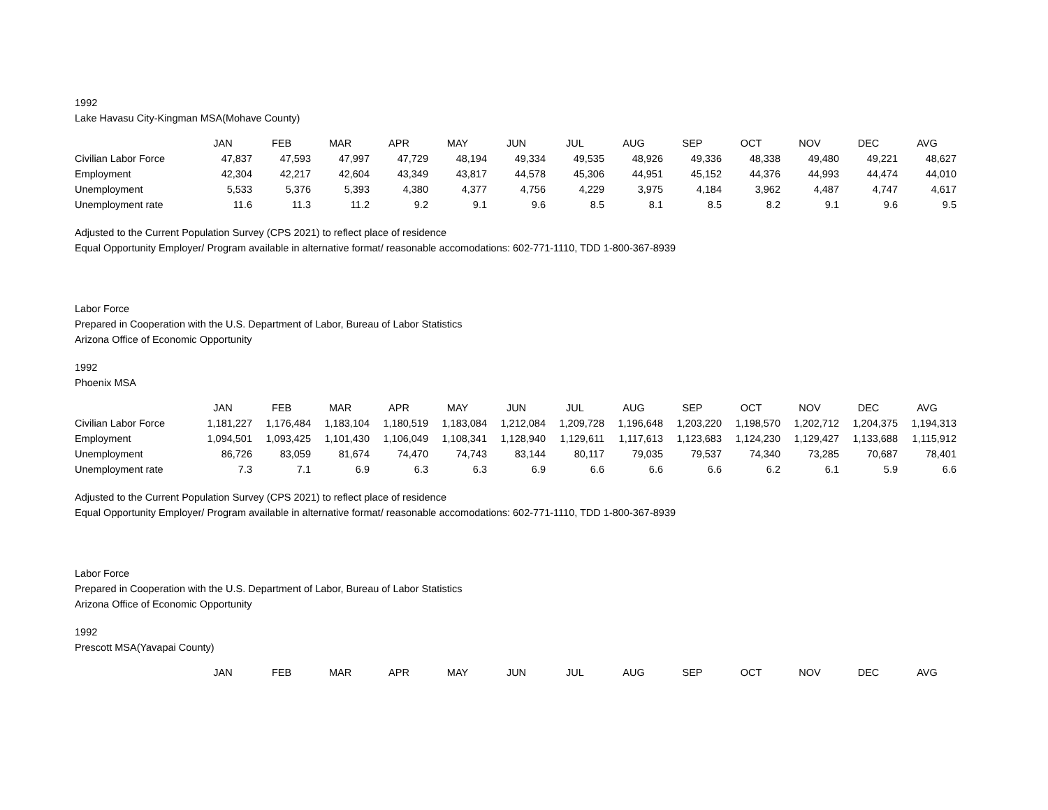1992
Lake Havasu City-Kingman MSA(Mohave County)
| | JAN | FEB | MAR | APR | MAY | JUN | JUL | AUG | SEP | OCT | NOV | DEC | AVG |
| --- | --- | --- | --- | --- | --- | --- | --- | --- | --- | --- | --- | --- | --- |
| Civilian Labor Force | 47,837 | 47,593 | 47,997 | 47,729 | 48,194 | 49,334 | 49,535 | 48,926 | 49,336 | 48,338 | 49,480 | 49,221 | 48,627 |
| Employment | 42,304 | 42,217 | 42,604 | 43,349 | 43,817 | 44,578 | 45,306 | 44,951 | 45,152 | 44,376 | 44,993 | 44,474 | 44,010 |
| Unemployment | 5,533 | 5,376 | 5,393 | 4,380 | 4,377 | 4,756 | 4,229 | 3,975 | 4,184 | 3,962 | 4,487 | 4,747 | 4,617 |
| Unemployment rate | 11.6 | 11.3 | 11.2 | 9.2 | 9.1 | 9.6 | 8.5 | 8.1 | 8.5 | 8.2 | 9.1 | 9.6 | 9.5 |
Adjusted to the Current Population Survey (CPS 2021) to reflect place of residence
Equal Opportunity Employer/ Program available in alternative format/ reasonable accomodations: 602-771-1110, TDD 1-800-367-8939
Labor Force
Prepared in Cooperation with the U.S. Department of Labor, Bureau of Labor Statistics
Arizona Office of Economic Opportunity
1992
Phoenix MSA
| | JAN | FEB | MAR | APR | MAY | JUN | JUL | AUG | SEP | OCT | NOV | DEC | AVG |
| --- | --- | --- | --- | --- | --- | --- | --- | --- | --- | --- | --- | --- | --- |
| Civilian Labor Force | 1,181,227 | 1,176,484 | 1,183,104 | 1,180,519 | 1,183,084 | 1,212,084 | 1,209,728 | 1,196,648 | 1,203,220 | 1,198,570 | 1,202,712 | 1,204,375 | 1,194,313 |
| Employment | 1,094,501 | 1,093,425 | 1,101,430 | 1,106,049 | 1,108,341 | 1,128,940 | 1,129,611 | 1,117,613 | 1,123,683 | 1,124,230 | 1,129,427 | 1,133,688 | 1,115,912 |
| Unemployment | 86,726 | 83,059 | 81,674 | 74,470 | 74,743 | 83,144 | 80,117 | 79,035 | 79,537 | 74,340 | 73,285 | 70,687 | 78,401 |
| Unemployment rate | 7.3 | 7.1 | 6.9 | 6.3 | 6.3 | 6.9 | 6.6 | 6.6 | 6.6 | 6.2 | 6.1 | 5.9 | 6.6 |
Adjusted to the Current Population Survey (CPS 2021) to reflect place of residence
Equal Opportunity Employer/ Program available in alternative format/ reasonable accomodations: 602-771-1110, TDD 1-800-367-8939
Labor Force
Prepared in Cooperation with the U.S. Department of Labor, Bureau of Labor Statistics
Arizona Office of Economic Opportunity
1992
Prescott MSA(Yavapai County)
| | JAN | FEB | MAR | APR | MAY | JUN | JUL | AUG | SEP | OCT | NOV | DEC | AVG |
| --- | --- | --- | --- | --- | --- | --- | --- | --- | --- | --- | --- | --- | --- |